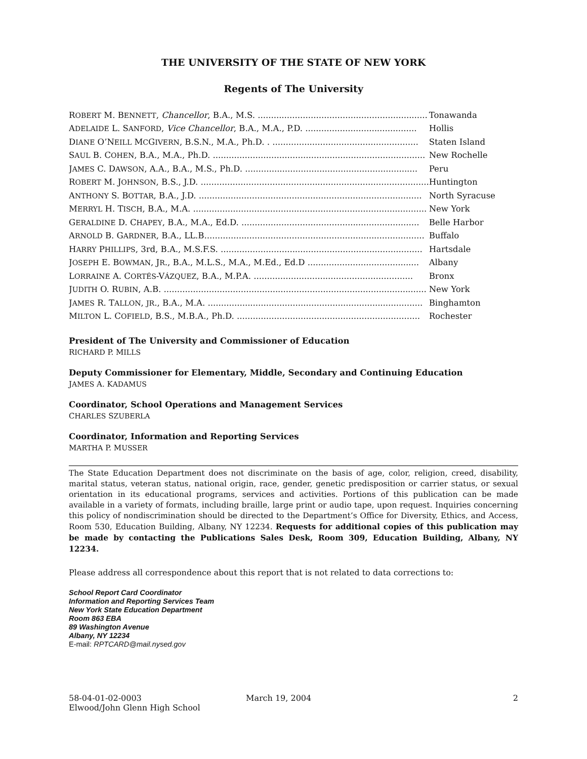THE UNIVERSITY OF THE STATE OF NEW YORK
Regents of The University
| R OBERT M. B ENNETT , Chancellor , B.A., M.S. ................................................................ | Tonawanda |
| A DELAIDE L. S ANFORD , Vice Chancellor , B.A., M.A., P.D. .......................................... | Hollis |
| D IANE O’N EILL M C G IVERN , B.S.N., M.A., Ph.D. . ....................................................... | Staten Island |
| S AUL B. C OHEN , B.A., M.A., Ph.D. ................................................................................ | New Rochelle |
| J AMES C. D AWSON , A.A., B.A., M.S., Ph.D. ................................................................. | Peru |
| R OBERT M. J OHNSON , B.S., J.D. ...................................................................................... | Huntington |
| A NTHONY S. B OTTAR , B.A., J.D. .................................................................................... | North Syracuse |
| M ERRYL H. T ISCH , B.A., M.A. ........................................................................................ | New York |
| G ERALDINE D. C HAPEY , B.A., M.A., Ed.D. ................................................................... | Belle Harbor |
| A RNOLD B. G ARDNER , B.A., LL.B................................................................................... | Buffalo |
| H ARRY P HILLIPS , 3rd, B.A., M.S.F.S. ............................................................................ | Hartsdale |
| J OSEPH E. B OWMAN , J R ., B.A., M.L.S., M.A., M.Ed., Ed.D .......................................... | Albany |
| L ORRAINE A. C ORTÉS -V ÁZQUEZ , B.A., M.P.A. ............................................................ | Bronx |
| J UDITH O. R UBIN , A.B. ................................................................................................... | New York |
| J AMES R. T ALLON , JR ., B.A., M.A. ................................................................................. | Binghamton |
| M ILTON L. C OFIELD , B.S., M.B.A., Ph.D. ..................................................................... | Rochester |
President of The University and Commissioner of Education
RICHARD P. MILLS
Deputy Commissioner for Elementary, Middle, Secondary and Continuing Education
JAMES A. KADAMUS
Coordinator, School Operations and Management Services
CHARLES SZUBERLA
Coordinator, Information and Reporting Services
MARTHA P. MUSSER
The State Education Department does not discriminate on the basis of age, color, religion, creed, disability, marital status, veteran status, national origin, race, gender, genetic predisposition or carrier status, or sexual orientation in its educational programs, services and activities. Portions of this publication can be made available in a variety of formats, including braille, large print or audio tape, upon request. Inquiries concerning this policy of nondiscrimination should be directed to the Department’s Office for Diversity, Ethics, and Access, Room 530, Education Building, Albany, NY 12234. Requests for additional copies of this publication may be made by contacting the Publications Sales Desk, Room 309, Education Building, Albany, NY 12234.
Please address all correspondence about this report that is not related to data corrections to:
School Report Card Coordinator
Information and Reporting Services Team
New York State Education Department
Room 863 EBA
89 Washington Avenue
Albany, NY 12234
E-mail: RPTCARD@mail.nysed.gov
58-04-01-02-0003
Elwood/John Glenn High School
March 19, 2004 2